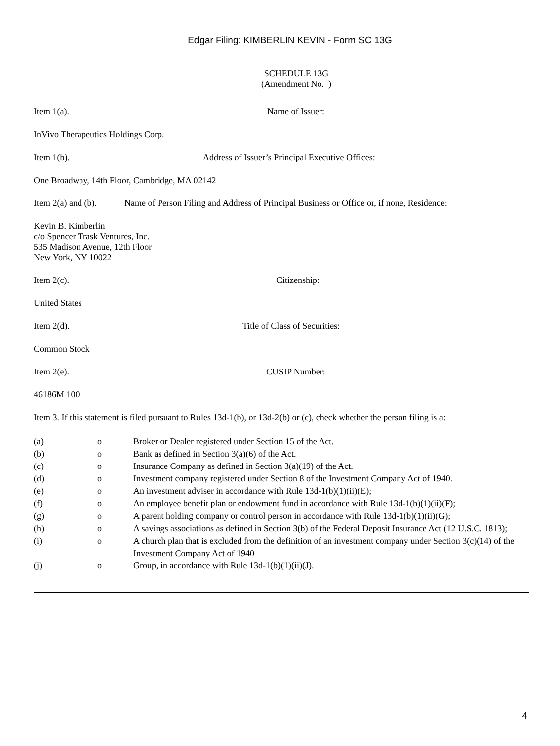Edgar Filing: KIMBERLIN KEVIN - Form SC 13G
SCHEDULE 13G
(Amendment No. )
Item 1(a). Name of Issuer:
InVivo Therapeutics Holdings Corp.
Item 1(b). Address of Issuer’s Principal Executive Offices:
One Broadway, 14th Floor, Cambridge, MA 02142
Item 2(a) and (b).
Name of Person Filing and Address of Principal Business or Office or, if none, Residence:
Kevin B. Kimberlin
c/o Spencer Trask Ventures, Inc.
535 Madison Avenue, 12th Floor
New York, NY 10022
Item 2(c). Citizenship:
United States
Item 2(d). Title of Class of Securities:
Common Stock
Item 2(e). CUSIP Number:
46186M 100
Item 3. If this statement is filed pursuant to Rules 13d-1(b), or 13d-2(b) or (c), check whether the person filing is a:
| (a) | o | Broker or Dealer registered under Section 15 of the Act. |
| (b) | o | Bank as defined in Section 3(a)(6) of the Act. |
| (c) | o | Insurance Company as defined in Section 3(a)(19) of the Act. |
| (d) | o | Investment company registered under Section 8 of the Investment Company Act of 1940. |
| (e) | o | An investment adviser in accordance with Rule 13d-1(b)(1)(ii)(E); |
| (f) | o | An employee benefit plan or endowment fund in accordance with Rule 13d-1(b)(1)(ii)(F); |
| (g) | o | A parent holding company or control person in accordance with Rule 13d-1(b)(1)(ii)(G); |
| (h) | o | A savings associations as defined in Section 3(b) of the Federal Deposit Insurance Act (12 U.S.C. 1813); |
| (i) | o | A church plan that is excluded from the definition of an investment company under Section 3(c)(14) of the Investment Company Act of 1940 |
| (j) | o | Group, in accordance with Rule 13d-1(b)(1)(ii)(J). |
4